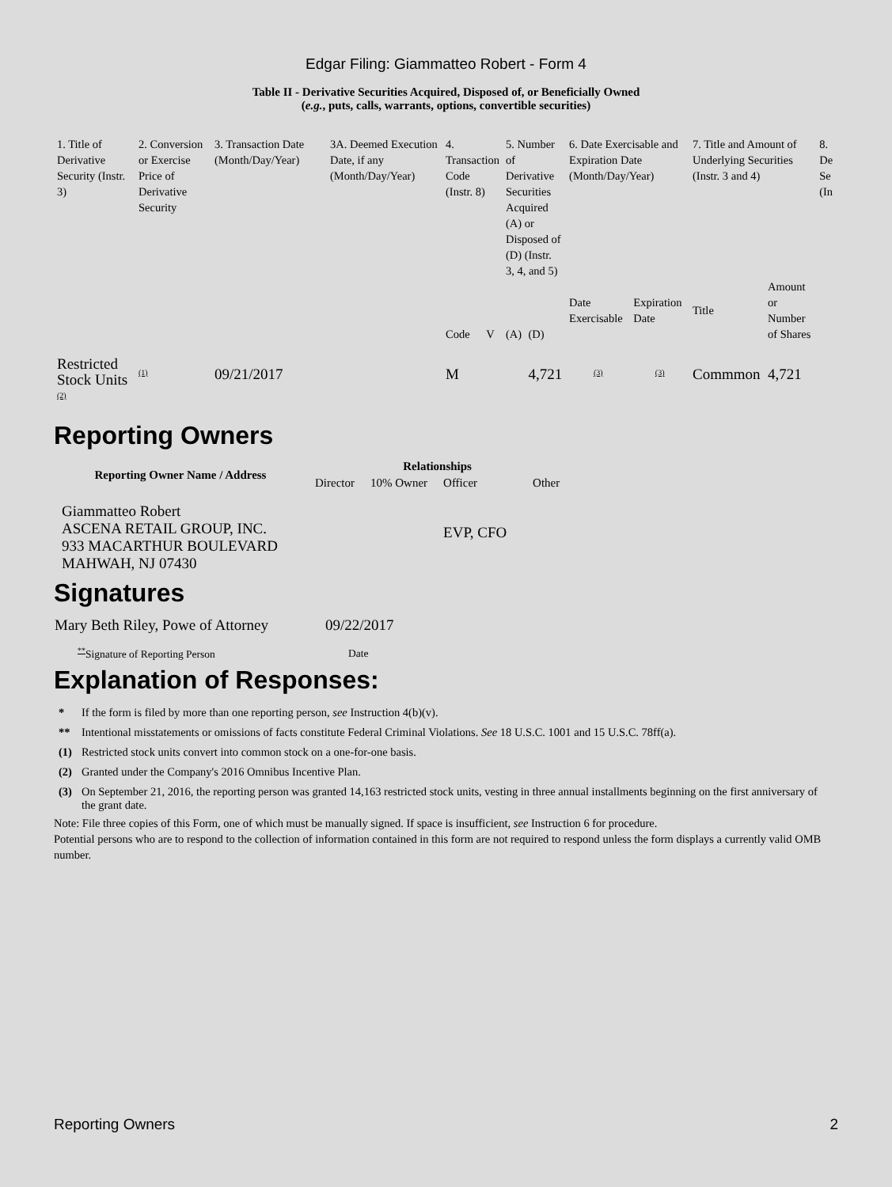Edgar Filing: Giammatteo Robert - Form 4
Table II - Derivative Securities Acquired, Disposed of, or Beneficially Owned
(e.g., puts, calls, warrants, options, convertible securities)
| 1. Title of Derivative Security (Instr. 3) | 2. Conversion or Exercise Price of Derivative Security | 3. Transaction Date (Month/Day/Year) | 3A. Deemed Execution Date, if any (Month/Day/Year) | 4. Transaction Code (Instr. 8) | | 5. Number of Derivative Securities Acquired (A) or Disposed of (D) (Instr. 3, 4, and 5) | | 6. Date Exercisable and Expiration Date (Month/Day/Year) | | 7. Title and Amount of Underlying Securities (Instr. 3 and 4) | | 8. De Se (In |
| | | | | Code | V | (A) | (D) | Date Exercisable | Expiration Date | Title | Amount or Number of Shares | |
| Restricted Stock Units <sup>(2)</sup> | <sup>(1)</sup> | 09/21/2017 | | M | | | 4,721 | <sup>(3)</sup> | <sup>(3)</sup> | Commmon | 4,721 | |
Reporting Owners
| Reporting Owner Name / Address | Relationships | | | |
| --- | --- | --- | --- | --- |
| | Director | 10% Owner | Officer | Other |
| Giammatteo Robert ASCENA RETAIL GROUP, INC. 933 MACARTHUR BOULEVARD MAHWAH, NJ 07430 | | | EVP, CFO | |
Signatures
| Mary Beth Riley, Powe of Attorney | 09/22/2017 |
| <sup>**</sup> Signature of Reporting Person | Date |
Explanation of Responses:
| * | If the form is filed by more than one reporting person, see Instruction 4(b)(v). |
| ** | Intentional misstatements or omissions of facts constitute Federal Criminal Violations. See 18 U.S.C. 1001 and 15 U.S.C. 78ff(a). |
| (1) | Restricted stock units convert into common stock on a one-for-one basis. |
| (2) | Granted under the Company's 2016 Omnibus Incentive Plan. |
| (3) | On September 21, 2016, the reporting person was granted 14,163 restricted stock units, vesting in three annual installments beginning on the first anniversary of the grant date. |
Note: File three copies of this Form, one of which must be manually signed. If space is insufficient, see Instruction 6 for procedure.
Potential persons who are to respond to the collection of information contained in this form are not required to respond unless the form displays a currently valid OMB number.
Reporting Owners 2